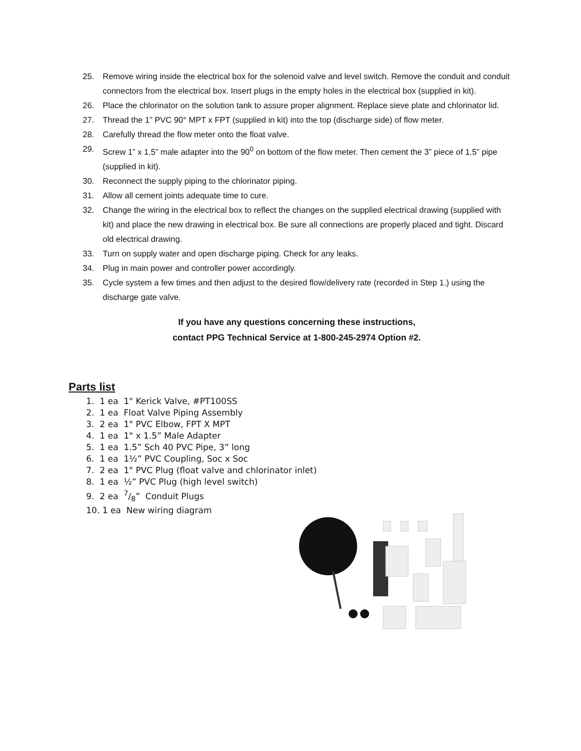25. Remove wiring inside the electrical box for the solenoid valve and level switch. Remove the conduit and conduit connectors from the electrical box. Insert plugs in the empty holes in the electrical box (supplied in kit).
26. Place the chlorinator on the solution tank to assure proper alignment. Replace sieve plate and chlorinator lid.
27. Thread the 1” PVC 90° MPT x FPT (supplied in kit) into the top (discharge side) of flow meter.
28. Carefully thread the flow meter onto the float valve.
29. Screw 1” x 1.5” male adapter into the 90<sup>0</sup> on bottom of the flow meter. Then cement the 3” piece of 1.5” pipe (supplied in kit).
30. Reconnect the supply piping to the chlorinator piping.
31. Allow all cement joints adequate time to cure.
32. Change the wiring in the electrical box to reflect the changes on the supplied electrical drawing (supplied with kit) and place the new drawing in electrical box. Be sure all connections are properly placed and tight. Discard old electrical drawing.
33. Turn on supply water and open discharge piping. Check for any leaks.
34. Plug in main power and controller power accordingly.
35. Cycle system a few times and then adjust to the desired flow/delivery rate (recorded in Step 1.) using the discharge gate valve.
If you have any questions concerning these instructions,
contact PPG Technical Service at 1-800-245-2974 Option #2.
Parts list
1. 1 ea 1" Kerick Valve, #PT100SS
2. 1 ea Float Valve Piping Assembly
3. 2 ea 1" PVC Elbow, FPT X MPT
4. 1 ea 1" x 1.5” Male Adapter
5. 1 ea 1.5” Sch 40 PVC Pipe, 3” long
6. 1 ea 1½” PVC Coupling, Soc x Soc
7. 2 ea 1" PVC Plug (float valve and chlorinator inlet)
8. 1 ea ½” PVC Plug (high level switch)
9. 2 ea 7/8” Conduit Plugs
10. 1 ea New wiring diagram